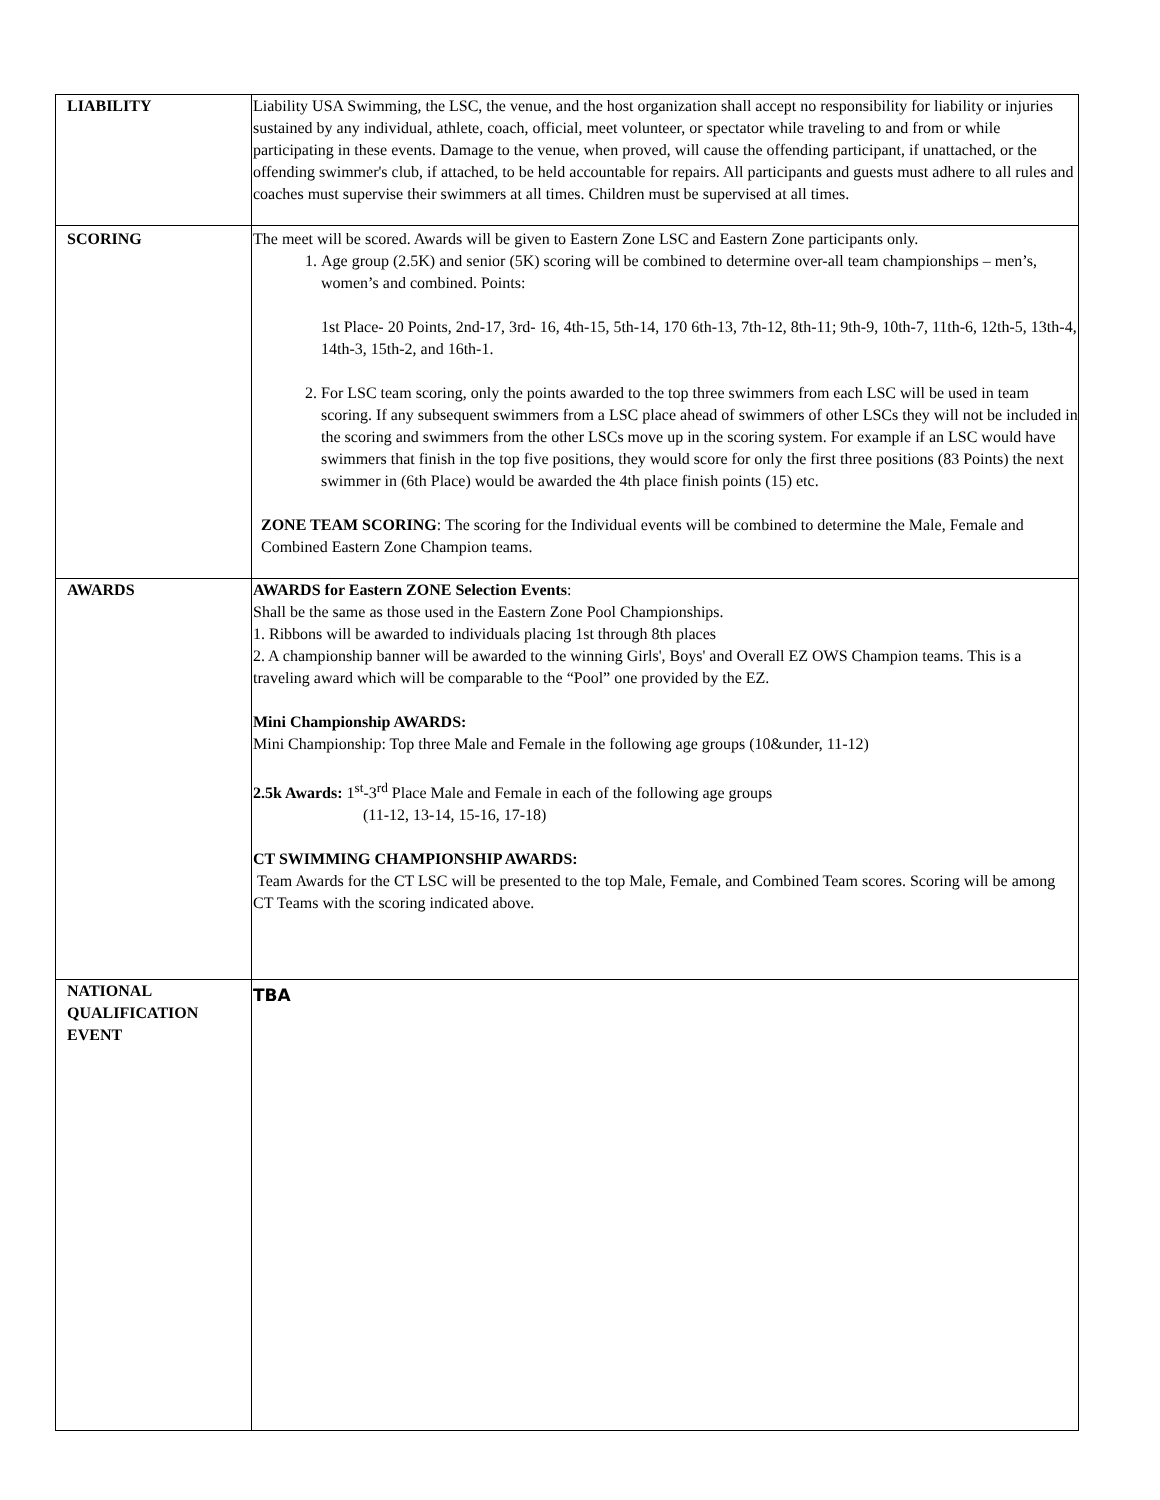| LIABILITY | Liability USA Swimming, the LSC, the venue, and the host organization shall accept no responsibility for liability or injuries sustained by any individual, athlete, coach, official, meet volunteer, or spectator while traveling to and from or while participating in these events. Damage to the venue, when proved, will cause the offending participant, if unattached, or the offending swimmer's club, if attached, to be held accountable for repairs. All participants and guests must adhere to all rules and coaches must supervise their swimmers at all times. Children must be supervised at all times. |
| SCORING | The meet will be scored. Awards will be given to Eastern Zone LSC and Eastern Zone participants only. 1. Age group (2.5K) and senior (5K) scoring will be combined to determine over-all team championships – men’s, women’s and combined. Points: 1st Place- 20 Points, 2nd-17, 3rd- 16, 4th-15, 5th-14, 170 6th-13, 7th-12, 8th-11; 9th-9, 10th-7, 11th-6, 12th-5, 13th-4, 14th-3, 15th-2, and 16th-1. 2. For LSC team scoring, only the points awarded to the top three swimmers from each LSC will be used in team scoring. If any subsequent swimmers from a LSC place ahead of swimmers of other LSCs they will not be included in the scoring and swimmers from the other LSCs move up in the scoring system. For example if an LSC would have swimmers that finish in the top five positions, they would score for only the first three positions (83 Points) the next swimmer in (6th Place) would be awarded the 4th place finish points (15) etc. ZONE TEAM SCORING : The scoring for the Individual events will be combined to determine the Male, Female and Combined Eastern Zone Champion teams. |
| AWARDS | AWARDS for Eastern ZONE Selection Events : Shall be the same as those used in the Eastern Zone Pool Championships. 1. Ribbons will be awarded to individuals placing 1st through 8th places 2. A championship banner will be awarded to the winning Girls', Boys' and Overall EZ OWS Champion teams. This is a traveling award which will be comparable to the “Pool” one provided by the EZ. Mini Championship AWARDS: Mini Championship: Top three Male and Female in the following age groups (10&under, 11-12) 2.5k Awards: 1<sup>st</sup>-3<sup>rd</sup> Place Male and Female in each of the following age groups (11-12, 13-14, 15-16, 17-18) CT SWIMMING CHAMPIONSHIP AWARDS: Team Awards for the CT LSC will be presented to the top Male, Female, and Combined Team scores. Scoring will be among CT Teams with the scoring indicated above. |
| NATIONAL QUALIFICATION EVENT | TBA |